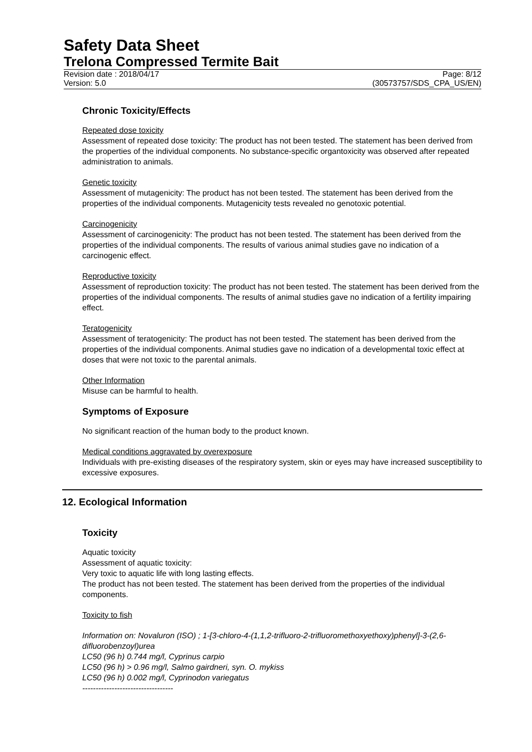Safety Data Sheet
Trelona Compressed Termite Bait
Revision date : 2018/04/17 Page: 8/12
Version: 5.0 (30573757/SDS_CPA_US/EN)
Chronic Toxicity/Effects
Repeated dose toxicity
Assessment of repeated dose toxicity: The product has not been tested. The statement has been derived from the properties of the individual components. No substance-specific organtoxicity was observed after repeated administration to animals.
Genetic toxicity
Assessment of mutagenicity: The product has not been tested. The statement has been derived from the properties of the individual components. Mutagenicity tests revealed no genotoxic potential.
Carcinogenicity
Assessment of carcinogenicity: The product has not been tested. The statement has been derived from the properties of the individual components. The results of various animal studies gave no indication of a carcinogenic effect.
Reproductive toxicity
Assessment of reproduction toxicity: The product has not been tested. The statement has been derived from the properties of the individual components. The results of animal studies gave no indication of a fertility impairing effect.
Teratogenicity
Assessment of teratogenicity: The product has not been tested. The statement has been derived from the properties of the individual components. Animal studies gave no indication of a developmental toxic effect at doses that were not toxic to the parental animals.
Other Information
Misuse can be harmful to health.
Symptoms of Exposure
No significant reaction of the human body to the product known.
Medical conditions aggravated by overexposure
Individuals with pre-existing diseases of the respiratory system, skin or eyes may have increased susceptibility to excessive exposures.
12. Ecological Information
Toxicity
Aquatic toxicity
Assessment of aquatic toxicity:
Very toxic to aquatic life with long lasting effects.
The product has not been tested. The statement has been derived from the properties of the individual components.
Toxicity to fish
Information on: Novaluron (ISO) ; 1-[3-chloro-4-(1,1,2-trifluoro-2-trifluoromethoxyethoxy)phenyl]-3-(2,6-difluorobenzoyl)urea
LC50 (96 h) 0.744 mg/l, Cyprinus carpio
LC50 (96 h) > 0.96 mg/l, Salmo gairdneri, syn. O. mykiss
LC50 (96 h) 0.002 mg/l, Cyprinodon variegatus
----------------------------------